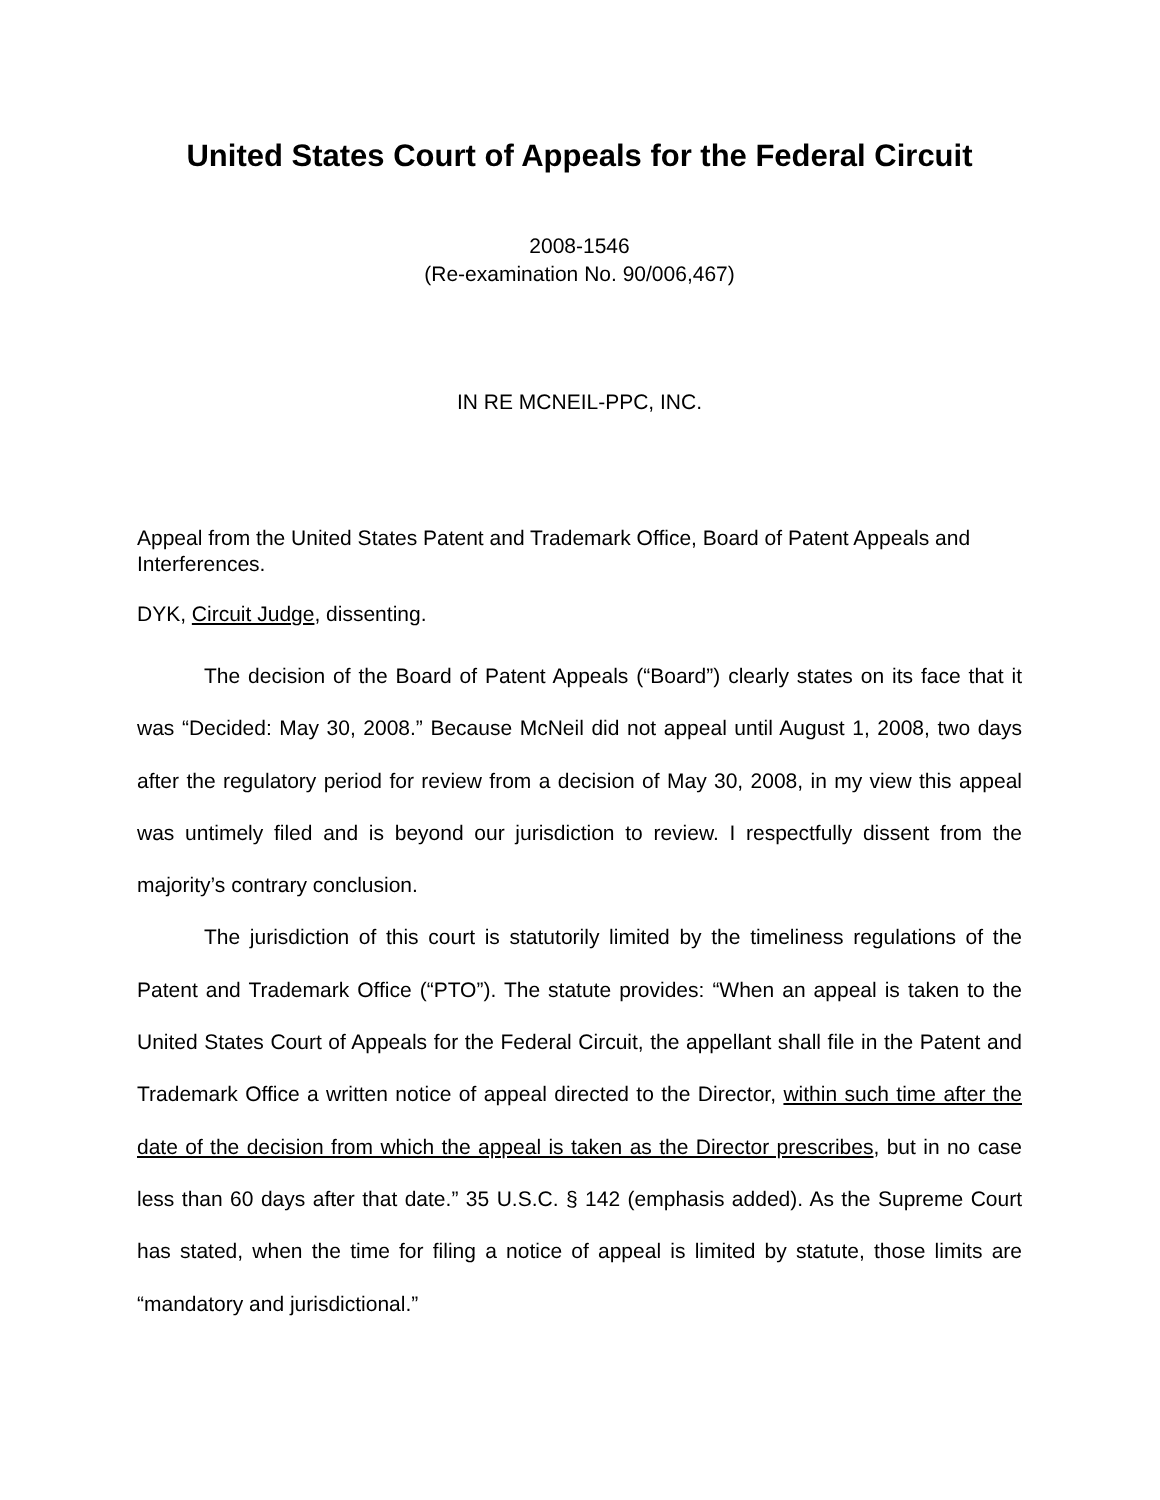United States Court of Appeals for the Federal Circuit
2008-1546
(Re-examination No. 90/006,467)
IN RE MCNEIL-PPC, INC.
Appeal from the United States Patent and Trademark Office, Board of Patent Appeals and Interferences.
DYK, Circuit Judge, dissenting.
The decision of the Board of Patent Appeals (“Board”) clearly states on its face that it was “Decided: May 30, 2008.” Because McNeil did not appeal until August 1, 2008, two days after the regulatory period for review from a decision of May 30, 2008, in my view this appeal was untimely filed and is beyond our jurisdiction to review. I respectfully dissent from the majority’s contrary conclusion.
The jurisdiction of this court is statutorily limited by the timeliness regulations of the Patent and Trademark Office (“PTO”). The statute provides: “When an appeal is taken to the United States Court of Appeals for the Federal Circuit, the appellant shall file in the Patent and Trademark Office a written notice of appeal directed to the Director, within such time after the date of the decision from which the appeal is taken as the Director prescribes, but in no case less than 60 days after that date.” 35 U.S.C. § 142 (emphasis added). As the Supreme Court has stated, when the time for filing a notice of appeal is limited by statute, those limits are “mandatory and jurisdictional.”